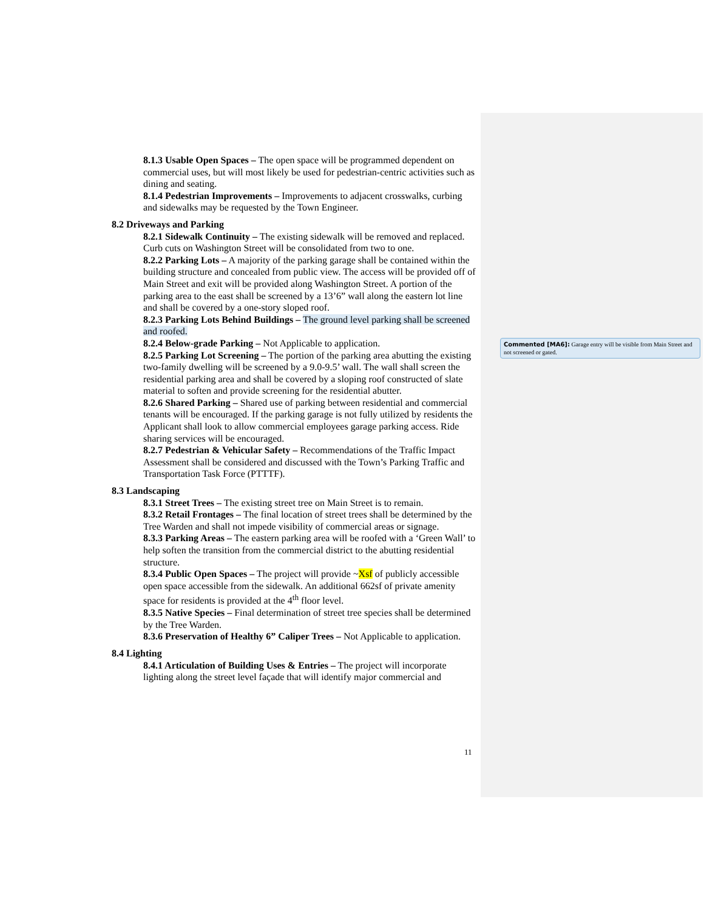8.1.3 Usable Open Spaces – The open space will be programmed dependent on commercial uses, but will most likely be used for pedestrian-centric activities such as dining and seating.
8.1.4 Pedestrian Improvements – Improvements to adjacent crosswalks, curbing and sidewalks may be requested by the Town Engineer.
8.2 Driveways and Parking
8.2.1 Sidewalk Continuity – The existing sidewalk will be removed and replaced. Curb cuts on Washington Street will be consolidated from two to one.
8.2.2 Parking Lots – A majority of the parking garage shall be contained within the building structure and concealed from public view. The access will be provided off of Main Street and exit will be provided along Washington Street. A portion of the parking area to the east shall be screened by a 13’6” wall along the eastern lot line and shall be covered by a one-story sloped roof.
8.2.3 Parking Lots Behind Buildings – The ground level parking shall be screened and roofed.
8.2.4 Below-grade Parking – Not Applicable to application.
8.2.5 Parking Lot Screening – The portion of the parking area abutting the existing two-family dwelling will be screened by a 9.0-9.5’ wall. The wall shall screen the residential parking area and shall be covered by a sloping roof constructed of slate material to soften and provide screening for the residential abutter.
8.2.6 Shared Parking – Shared use of parking between residential and commercial tenants will be encouraged. If the parking garage is not fully utilized by residents the Applicant shall look to allow commercial employees garage parking access. Ride sharing services will be encouraged.
8.2.7 Pedestrian & Vehicular Safety – Recommendations of the Traffic Impact Assessment shall be considered and discussed with the Town’s Parking Traffic and Transportation Task Force (PTTTF).
8.3 Landscaping
8.3.1 Street Trees – The existing street tree on Main Street is to remain.
8.3.2 Retail Frontages – The final location of street trees shall be determined by the Tree Warden and shall not impede visibility of commercial areas or signage.
8.3.3 Parking Areas – The eastern parking area will be roofed with a ‘Green Wall’ to help soften the transition from the commercial district to the abutting residential structure.
8.3.4 Public Open Spaces – The project will provide ~Xsf of publicly accessible open space accessible from the sidewalk. An additional 662sf of private amenity space for residents is provided at the 4<sup>th</sup> floor level.
8.3.5 Native Species – Final determination of street tree species shall be determined by the Tree Warden.
8.3.6 Preservation of Healthy 6” Caliper Trees – Not Applicable to application.
8.4 Lighting
8.4.1 Articulation of Building Uses & Entries – The project will incorporate lighting along the street level façade that will identify major commercial and
Commented [MA6]: Garage entry will be visible from Main Street and not screened or gated.
11